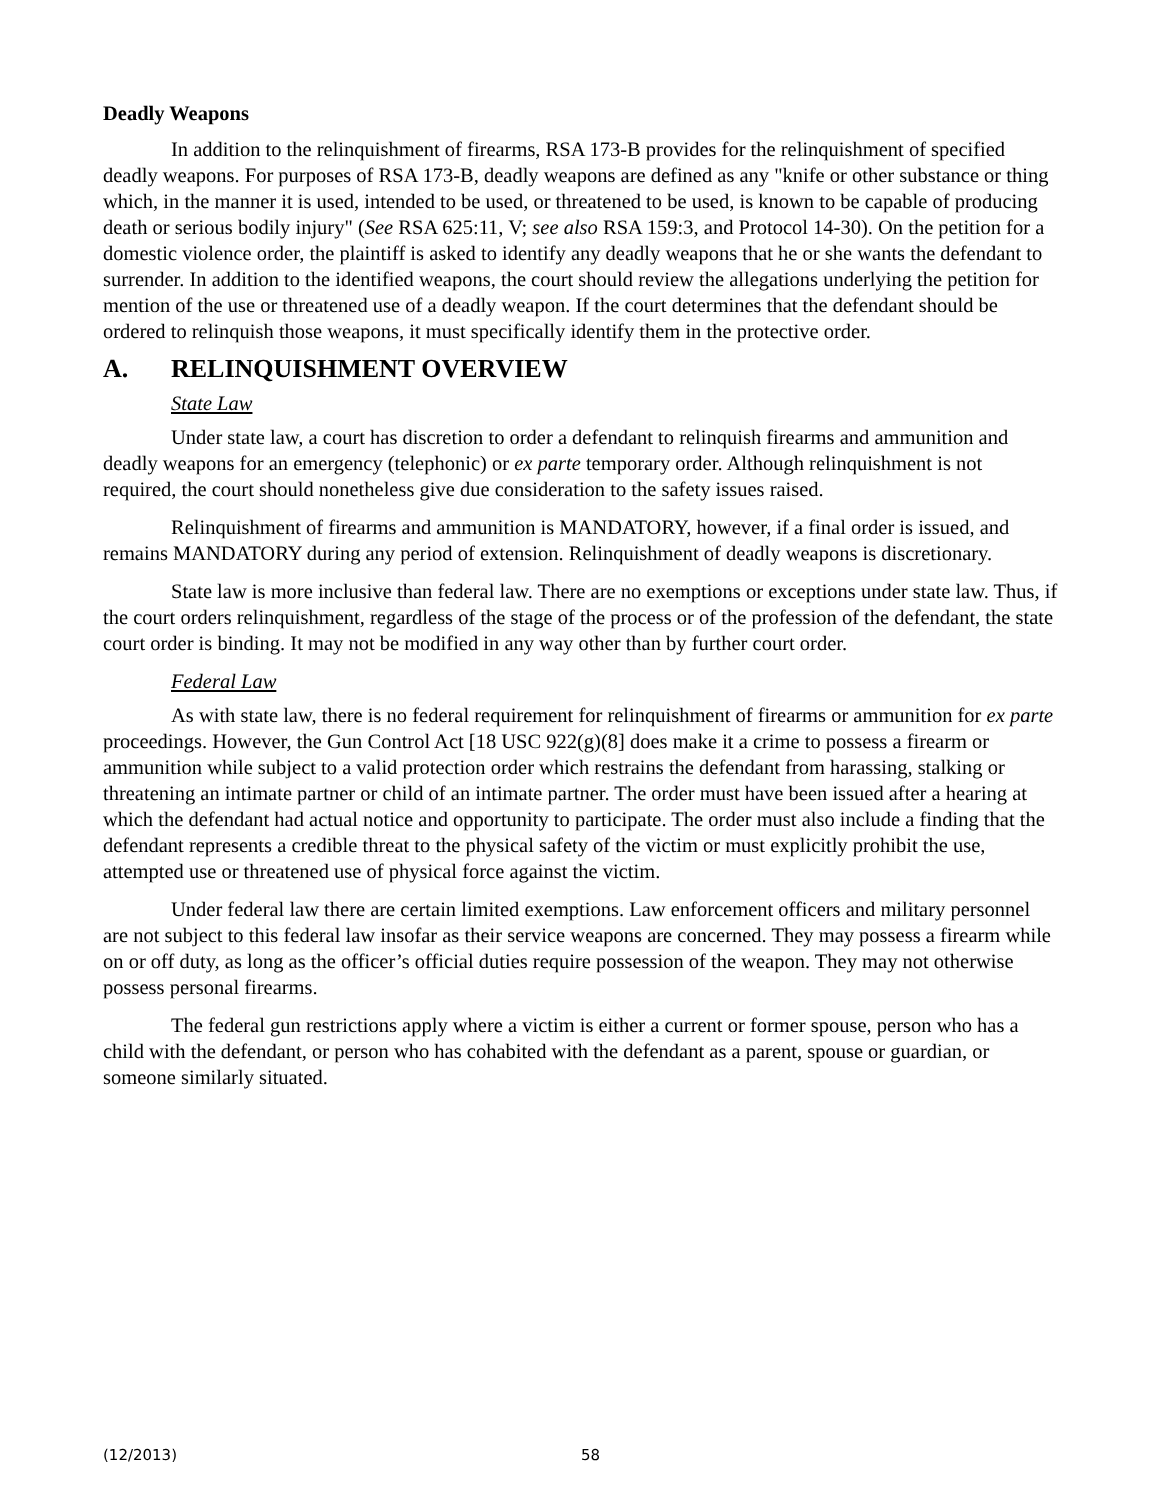Deadly Weapons
In addition to the relinquishment of firearms, RSA 173-B provides for the relinquishment of specified deadly weapons. For purposes of RSA 173-B, deadly weapons are defined as any "knife or other substance or thing which, in the manner it is used, intended to be used, or threatened to be used, is known to be capable of producing death or serious bodily injury" (See RSA 625:11, V; see also RSA 159:3, and Protocol 14-30). On the petition for a domestic violence order, the plaintiff is asked to identify any deadly weapons that he or she wants the defendant to surrender. In addition to the identified weapons, the court should review the allegations underlying the petition for mention of the use or threatened use of a deadly weapon. If the court determines that the defendant should be ordered to relinquish those weapons, it must specifically identify them in the protective order.
A. RELINQUISHMENT OVERVIEW
State Law
Under state law, a court has discretion to order a defendant to relinquish firearms and ammunition and deadly weapons for an emergency (telephonic) or ex parte temporary order. Although relinquishment is not required, the court should nonetheless give due consideration to the safety issues raised.
Relinquishment of firearms and ammunition is MANDATORY, however, if a final order is issued, and remains MANDATORY during any period of extension. Relinquishment of deadly weapons is discretionary.
State law is more inclusive than federal law. There are no exemptions or exceptions under state law. Thus, if the court orders relinquishment, regardless of the stage of the process or of the profession of the defendant, the state court order is binding. It may not be modified in any way other than by further court order.
Federal Law
As with state law, there is no federal requirement for relinquishment of firearms or ammunition for ex parte proceedings. However, the Gun Control Act [18 USC 922(g)(8] does make it a crime to possess a firearm or ammunition while subject to a valid protection order which restrains the defendant from harassing, stalking or threatening an intimate partner or child of an intimate partner. The order must have been issued after a hearing at which the defendant had actual notice and opportunity to participate. The order must also include a finding that the defendant represents a credible threat to the physical safety of the victim or must explicitly prohibit the use, attempted use or threatened use of physical force against the victim.
Under federal law there are certain limited exemptions. Law enforcement officers and military personnel are not subject to this federal law insofar as their service weapons are concerned. They may possess a firearm while on or off duty, as long as the officer’s official duties require possession of the weapon. They may not otherwise possess personal firearms.
The federal gun restrictions apply where a victim is either a current or former spouse, person who has a child with the defendant, or person who has cohabited with the defendant as a parent, spouse or guardian, or someone similarly situated.
(12/2013) 58